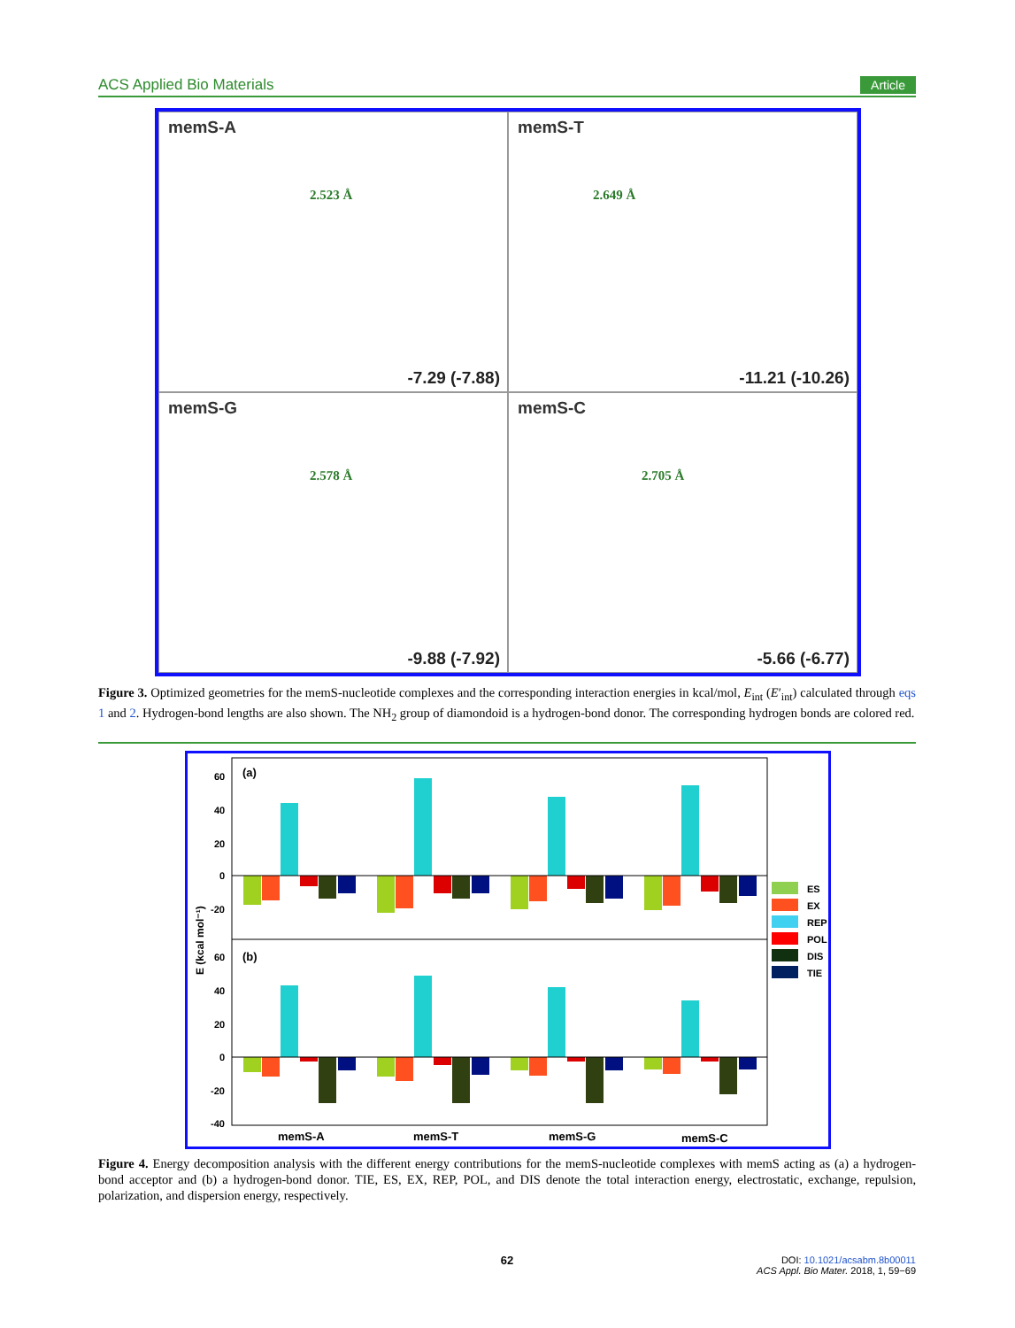ACS Applied Bio Materials Article
memS-A
2.523 Å
-7.29 (-7.88)
memS-T
2.649 Å
-11.21 (-10.26)
memS-G
2.578 Å
-9.88 (-7.92)
memS-C
2.705 Å
-5.66 (-6.77)
Figure 3. Optimized geometries for the memS-nucleotide complexes and the corresponding interaction energies in kcal/mol, E<sub>int</sub> (E′<sub>int</sub>) calculated through eqs 1 and 2. Hydrogen-bond lengths are also shown. The NH<sub>2</sub> group of diamondoid is a hydrogen-bond donor. The corresponding hydrogen bonds are colored red.
60
40
20
0
-20
60
40
20
0
-20
-40
(a)
(b)
E (kcal mol⁻¹)
memS-A
memS-T
memS-G
memS-C
ES
EX
REP
POL
DIS
TIE
Figure 4. Energy decomposition analysis with the different energy contributions for the memS-nucleotide complexes with memS acting as (a) a hydrogen-bond acceptor and (b) a hydrogen-bond donor. TIE, ES, EX, REP, POL, and DIS denote the total interaction energy, electrostatic, exchange, repulsion, polarization, and dispersion energy, respectively.
62
DOI: 10.1021/acsabm.8b00011
ACS Appl. Bio Mater. 2018, 1, 59−69